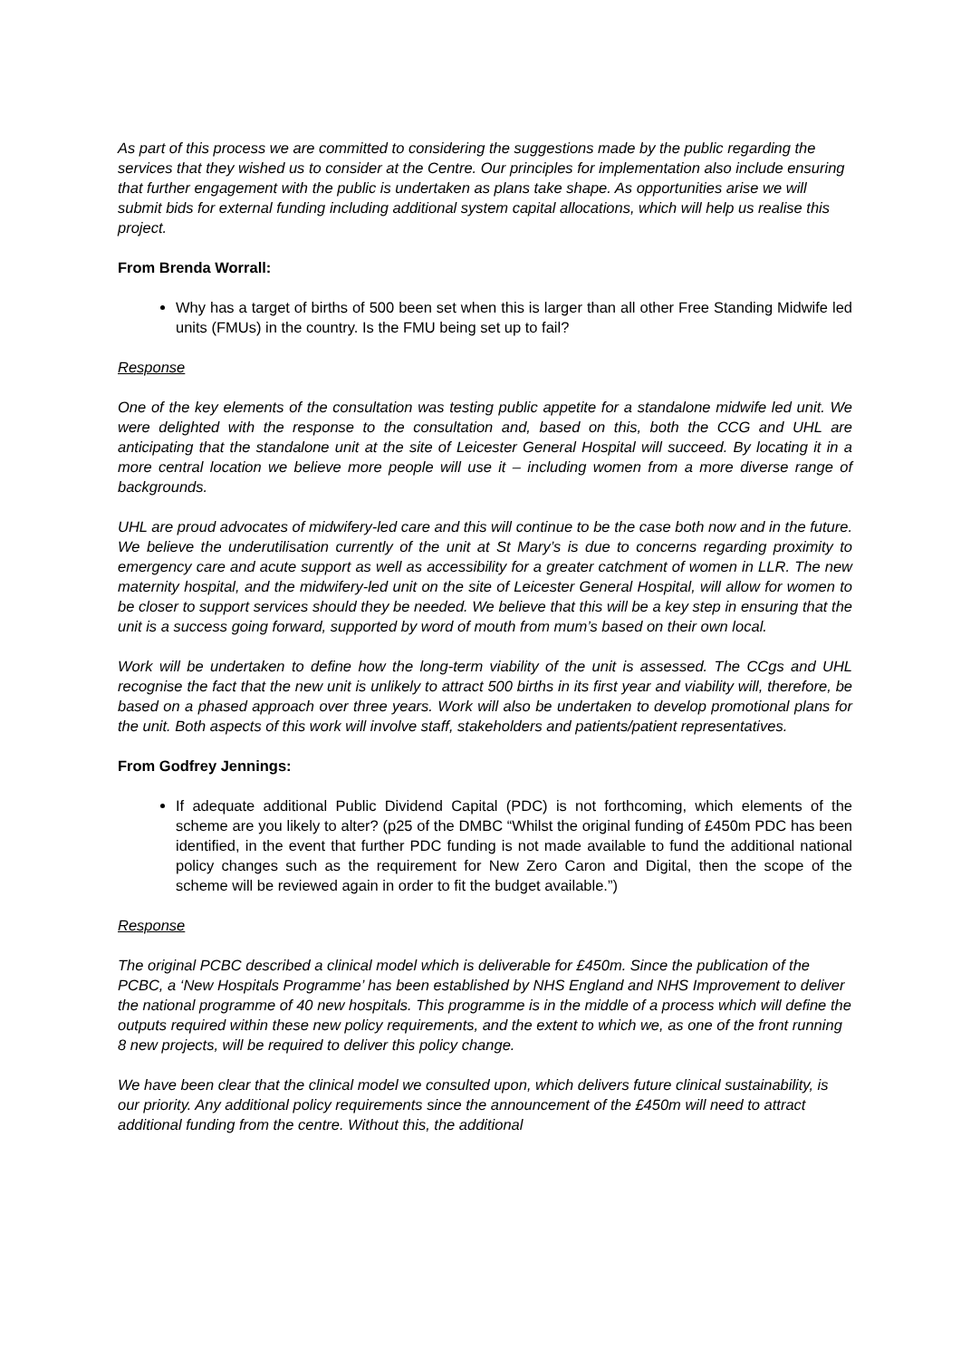As part of this process we are committed to considering the suggestions made by the public regarding the services that they wished us to consider at the Centre. Our principles for implementation also include ensuring that further engagement with the public is undertaken as plans take shape. As opportunities arise we will submit bids for external funding including additional system capital allocations, which will help us realise this project.
From Brenda Worrall:
Why has a target of births of 500 been set when this is larger than all other Free Standing Midwife led units (FMUs) in the country. Is the FMU being set up to fail?
Response
One of the key elements of the consultation was testing public appetite for a standalone midwife led unit. We were delighted with the response to the consultation and, based on this, both the CCG and UHL are anticipating that the standalone unit at the site of Leicester General Hospital will succeed. By locating it in a more central location we believe more people will use it – including women from a more diverse range of backgrounds.
UHL are proud advocates of midwifery-led care and this will continue to be the case both now and in the future. We believe the underutilisation currently of the unit at St Mary’s is due to concerns regarding proximity to emergency care and acute support as well as accessibility for a greater catchment of women in LLR. The new maternity hospital, and the midwifery-led unit on the site of Leicester General Hospital, will allow for women to be closer to support services should they be needed. We believe that this will be a key step in ensuring that the unit is a success going forward, supported by word of mouth from mum’s based on their own local.
Work will be undertaken to define how the long-term viability of the unit is assessed. The CCgs and UHL recognise the fact that the new unit is unlikely to attract 500 births in its first year and viability will, therefore, be based on a phased approach over three years. Work will also be undertaken to develop promotional plans for the unit. Both aspects of this work will involve staff, stakeholders and patients/patient representatives.
From Godfrey Jennings:
If adequate additional Public Dividend Capital (PDC) is not forthcoming, which elements of the scheme are you likely to alter? (p25 of the DMBC “Whilst the original funding of £450m PDC has been identified, in the event that further PDC funding is not made available to fund the additional national policy changes such as the requirement for New Zero Caron and Digital, then the scope of the scheme will be reviewed again in order to fit the budget available.”)
Response
The original PCBC described a clinical model which is deliverable for £450m. Since the publication of the PCBC, a ‘New Hospitals Programme’ has been established by NHS England and NHS Improvement to deliver the national programme of 40 new hospitals. This programme is in the middle of a process which will define the outputs required within these new policy requirements, and the extent to which we, as one of the front running 8 new projects, will be required to deliver this policy change.
We have been clear that the clinical model we consulted upon, which delivers future clinical sustainability, is our priority. Any additional policy requirements since the announcement of the £450m will need to attract additional funding from the centre. Without this, the additional